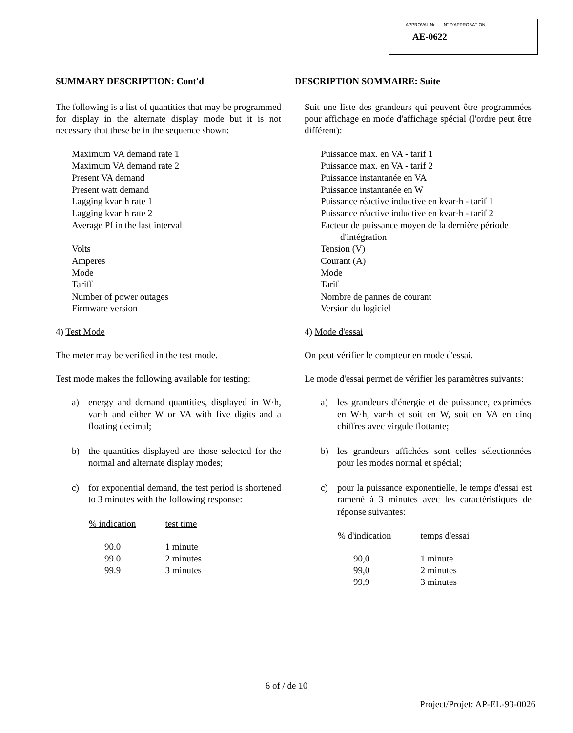APPROVAL No. — N° D'APPROBATION
AE-0622
SUMMARY DESCRIPTION: Cont'd
The following is a list of quantities that may be programmed for display in the alternate display mode but it is not necessary that these be in the sequence shown:
Maximum VA demand rate 1
Maximum VA demand rate 2
Present VA demand
Present watt demand
Lagging kvar·h rate 1
Lagging kvar·h rate 2
Average Pf in the last interval
Volts
Amperes
Mode
Tariff
Number of power outages
Firmware version
4) Test Mode
The meter may be verified in the test mode.
Test mode makes the following available for testing:
a) energy and demand quantities, displayed in W·h, var·h and either W or VA with five digits and a floating decimal;
b) the quantities displayed are those selected for the normal and alternate display modes;
c) for exponential demand, the test period is shortened to 3 minutes with the following response:
| % indication | test time |
| --- | --- |
| 90.0 | 1 minute |
| 99.0 | 2 minutes |
| 99.9 | 3 minutes |
DESCRIPTION SOMMAIRE: Suite
Suit une liste des grandeurs qui peuvent être programmées pour affichage en mode d'affichage spécial (l'ordre peut être différent):
Puissance max. en VA - tarif 1
Puissance max. en VA - tarif 2
Puissance instantanée en VA
Puissance instantanée en W
Puissance réactive inductive en kvar·h - tarif 1
Puissance réactive inductive en kvar·h - tarif 2
Facteur de puissance moyen de la dernière période
d'intégration
Tension (V)
Courant (A)
Mode
Tarif
Nombre de pannes de courant
Version du logiciel
4) Mode d'essai
On peut vérifier le compteur en mode d'essai.
Le mode d'essai permet de vérifier les paramètres suivants:
a) les grandeurs d'énergie et de puissance, exprimées en W·h, var·h et soit en W, soit en VA en cinq chiffres avec virgule flottante;
b) les grandeurs affichées sont celles sélectionnées pour les modes normal et spécial;
c) pour la puissance exponentielle, le temps d'essai est ramené à 3 minutes avec les caractéristiques de réponse suivantes:
| % d'indication | temps d'essai |
| --- | --- |
| 90,0 | 1 minute |
| 99,0 | 2 minutes |
| 99,9 | 3 minutes |
6 of / de 10
Project/Projet: AP-EL-93-0026